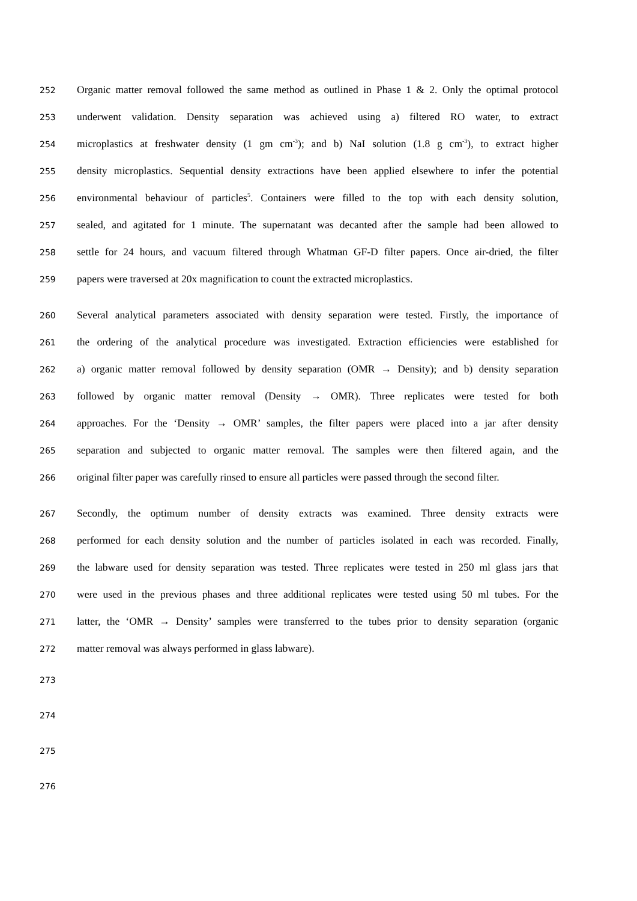252 Organic matter removal followed the same method as outlined in Phase 1 & 2. Only the optimal protocol
253 underwent validation. Density separation was achieved using a) filtered RO water, to extract
254 microplastics at freshwater density (1 gm cm<sup>-3</sup>); and b) NaI solution (1.8 g cm<sup>-3</sup>), to extract higher
255 density microplastics. Sequential density extractions have been applied elsewhere to infer the potential
256 environmental behaviour of particles<sup>5</sup>. Containers were filled to the top with each density solution,
257 sealed, and agitated for 1 minute. The supernatant was decanted after the sample had been allowed to
258 settle for 24 hours, and vacuum filtered through Whatman GF-D filter papers. Once air-dried, the filter
259 papers were traversed at 20x magnification to count the extracted microplastics.
260 Several analytical parameters associated with density separation were tested. Firstly, the importance of
261 the ordering of the analytical procedure was investigated. Extraction efficiencies were established for
262 a) organic matter removal followed by density separation (OMR → Density); and b) density separation
263 followed by organic matter removal (Density → OMR). Three replicates were tested for both
264 approaches. For the ‘Density → OMR’ samples, the filter papers were placed into a jar after density
265 separation and subjected to organic matter removal. The samples were then filtered again, and the
266 original filter paper was carefully rinsed to ensure all particles were passed through the second filter.
267 Secondly, the optimum number of density extracts was examined. Three density extracts were
268 performed for each density solution and the number of particles isolated in each was recorded. Finally,
269 the labware used for density separation was tested. Three replicates were tested in 250 ml glass jars that
270 were used in the previous phases and three additional replicates were tested using 50 ml tubes. For the
271 latter, the ‘OMR → Density’ samples were transferred to the tubes prior to density separation (organic
272 matter removal was always performed in glass labware).
273
274
275
276